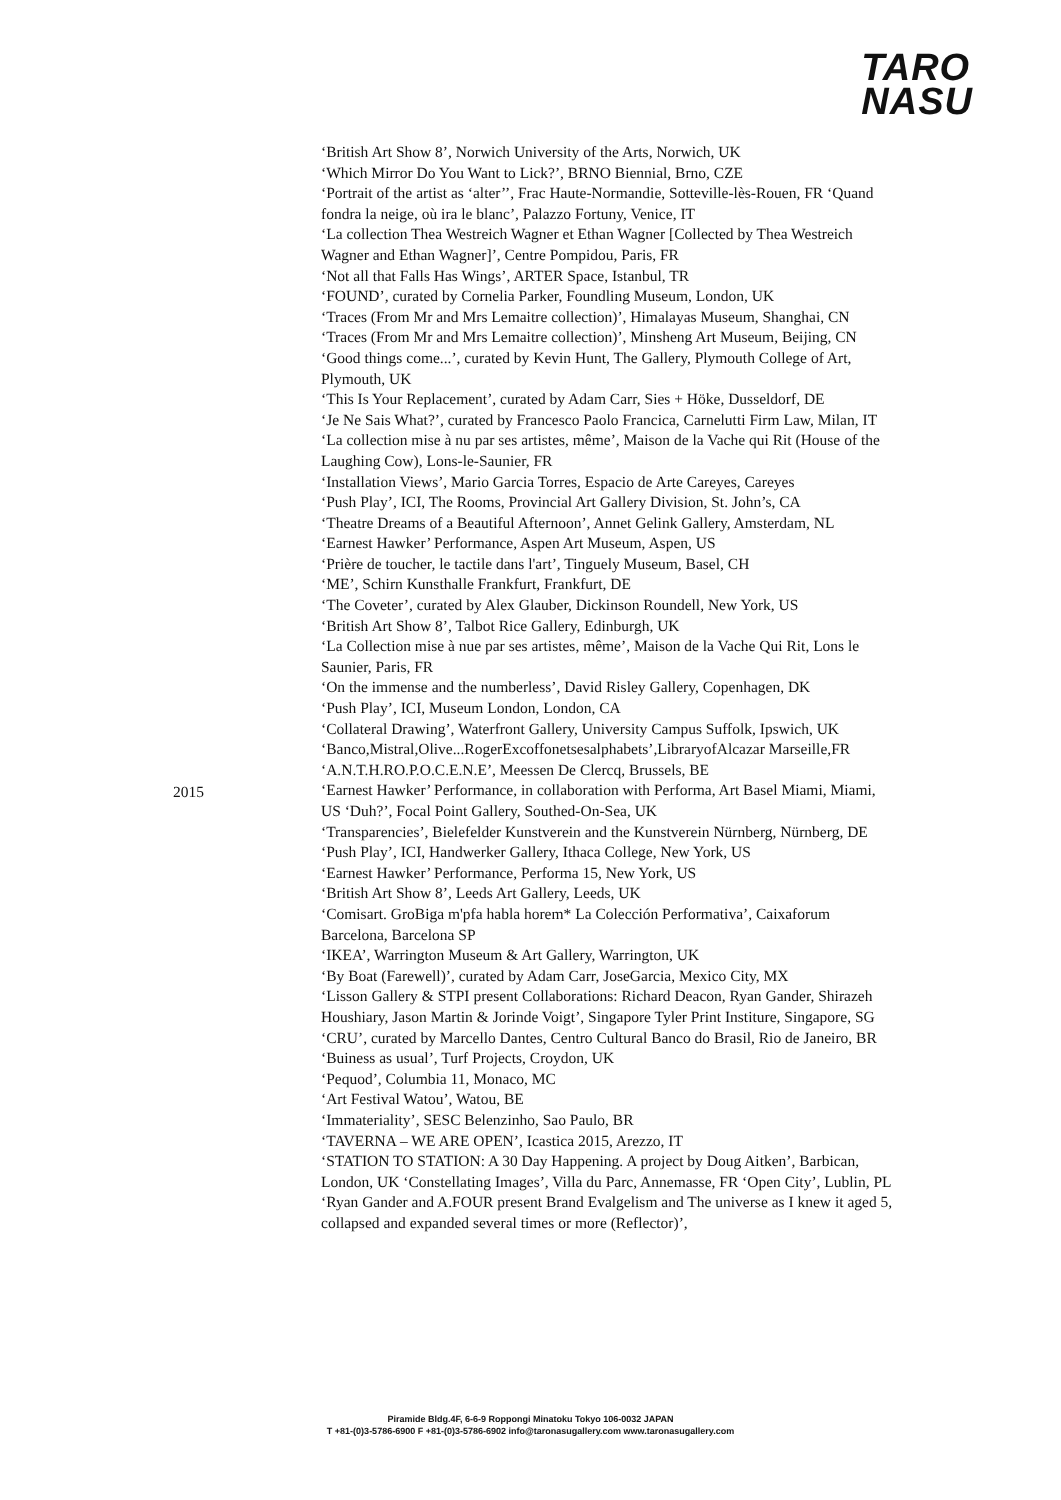TARO
NASU
2015 ‘British Art Show 8’, Norwich University of the Arts, Norwich, UK
‘Which Mirror Do You Want to Lick?’, BRNO Biennial, Brno, CZE
‘Portrait of the artist as ‘alter’’, Frac Haute-Normandie, Sotteville-lès-Rouen, FR ‘Quand fondra la neige, où ira le blanc’, Palazzo Fortuny, Venice, IT
‘La collection Thea Westreich Wagner et Ethan Wagner [Collected by Thea Westreich Wagner and Ethan Wagner]’, Centre Pompidou, Paris, FR
‘Not all that Falls Has Wings’, ARTER Space, Istanbul, TR
‘FOUND’, curated by Cornelia Parker, Foundling Museum, London, UK
‘Traces (From Mr and Mrs Lemaitre collection)’, Himalayas Museum, Shanghai, CN ‘Traces (From Mr and Mrs Lemaitre collection)’, Minsheng Art Museum, Beijing, CN ‘Good things come...’, curated by Kevin Hunt, The Gallery, Plymouth College of Art, Plymouth, UK
‘This Is Your Replacement’, curated by Adam Carr, Sies + Höke, Dusseldorf, DE
‘Je Ne Sais What?’, curated by Francesco Paolo Francica, Carnelutti Firm Law, Milan, IT
‘La collection mise à nu par ses artistes, même’, Maison de la Vache qui Rit (House of the Laughing Cow), Lons-le-Saunier, FR
‘Installation Views’, Mario Garcia Torres, Espacio de Arte Careyes, Careyes
‘Push Play’, ICI, The Rooms, Provincial Art Gallery Division, St. John’s, CA
‘Theatre Dreams of a Beautiful Afternoon’, Annet Gelink Gallery, Amsterdam, NL
‘Earnest Hawker’ Performance, Aspen Art Museum, Aspen, US
‘Prière de toucher, le tactile dans l'art’, Tinguely Museum, Basel, CH
‘ME’, Schirn Kunsthalle Frankfurt, Frankfurt, DE
‘The Coveter’, curated by Alex Glauber, Dickinson Roundell, New York, US
‘British Art Show 8’, Talbot Rice Gallery, Edinburgh, UK
‘La Collection mise à nue par ses artistes, même’, Maison de la Vache Qui Rit, Lons le Saunier, Paris, FR
‘On the immense and the numberless’, David Risley Gallery, Copenhagen, DK
‘Push Play’, ICI, Museum London, London, CA
‘Collateral Drawing’, Waterfront Gallery, University Campus Suffolk, Ipswich, UK ‘Banco,Mistral,Olive...RogerExcoffonetsesalphabets’,LibraryofAlcazar Marseille,FR
‘A.N.T.H.RO.P.O.C.E.N.E’, Meessen De Clercq, Brussels, BE
‘Earnest Hawker’ Performance, in collaboration with Performa, Art Basel Miami, Miami, US ‘Duh?’, Focal Point Gallery, Southed-On-Sea, UK
‘Transparencies’, Bielefelder Kunstverein and the Kunstverein Nürnberg, Nürnberg, DE
‘Push Play’, ICI, Handwerker Gallery, Ithaca College, New York, US
‘Earnest Hawker’ Performance, Performa 15, New York, US
‘British Art Show 8’, Leeds Art Gallery, Leeds, UK
‘Comisart. GroBiga m'pfa habla horem* La Colección Performativa’, Caixaforum Barcelona, Barcelona SP
‘IKEA’, Warrington Museum & Art Gallery, Warrington, UK
‘By Boat (Farewell)’, curated by Adam Carr, JoseGarcia, Mexico City, MX
‘Lisson Gallery & STPI present Collaborations: Richard Deacon, Ryan Gander, Shirazeh Houshiary, Jason Martin & Jorinde Voigt’, Singapore Tyler Print Institure, Singapore, SG
‘CRU’, curated by Marcello Dantes, Centro Cultural Banco do Brasil, Rio de Janeiro, BR ‘Buiness as usual’, Turf Projects, Croydon, UK
‘Pequod’, Columbia 11, Monaco, MC
‘Art Festival Watou’, Watou, BE
‘Immateriality’, SESC Belenzinho, Sao Paulo, BR
‘TAVERNA – WE ARE OPEN’, Icastica 2015, Arezzo, IT
‘STATION TO STATION: A 30 Day Happening. A project by Doug Aitken’, Barbican, London, UK ‘Constellating Images’, Villa du Parc, Annemasse, FR ‘Open City’, Lublin, PL
‘Ryan Gander and A.FOUR present Brand Evalgelism and The universe as I knew it aged 5, collapsed and expanded several times or more (Reflector)’,
Piramide Bldg.4F, 6-6-9 Roppongi Minatoku Tokyo 106-0032 JAPAN
T +81-(0)3-5786-6900 F +81-(0)3-5786-6902 info@taronasugallery.com www.taronasugallery.com